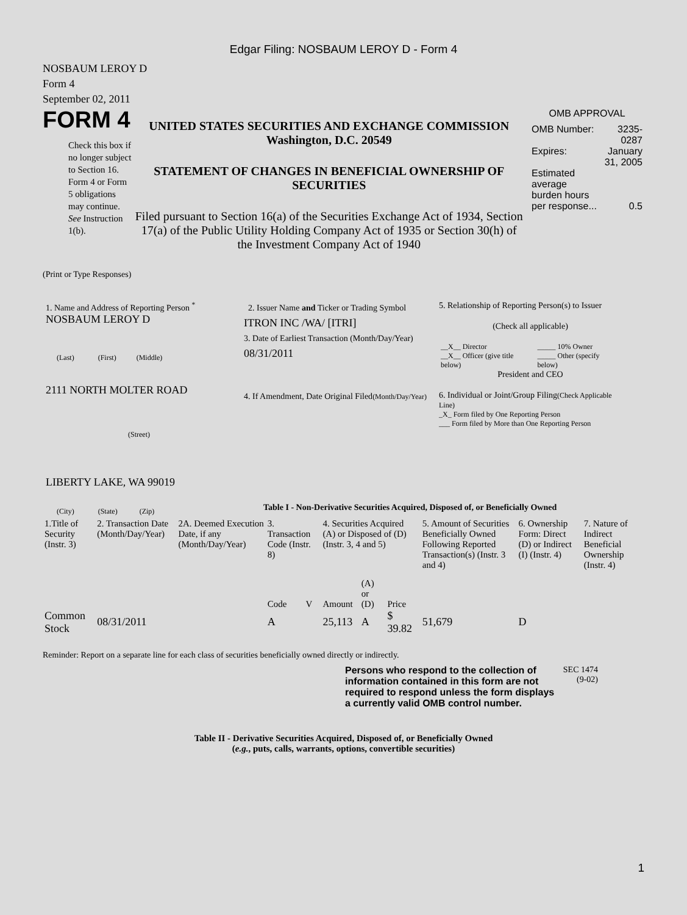Edgar Filing: NOSBAUM LEROY D - Form 4
NOSBAUM LEROY D
Form 4
September 02, 2011
FORM 4
Check this box if no longer subject to Section 16. Form 4 or Form 5 obligations may continue. See Instruction 1(b).
UNITED STATES SECURITIES AND EXCHANGE COMMISSION
Washington, D.C. 20549
STATEMENT OF CHANGES IN BENEFICIAL OWNERSHIP OF SECURITIES
Filed pursuant to Section 16(a) of the Securities Exchange Act of 1934, Section 17(a) of the Public Utility Holding Company Act of 1935 or Section 30(h) of the Investment Company Act of 1940
OMB APPROVAL
| OMB Number: | 3235-0287 |
| Expires: | January 31, 2005 |
| Estimated average burden hours per response... | 0.5 |
(Print or Type Responses)
1. Name and Address of Reporting Person <sup>*</sup>
NOSBAUM LEROY D
(Last) (First) (Middle)
2111 NORTH MOLTER ROAD
(Street)
LIBERTY LAKE, WA 99019
(City) (State) (Zip)
2. Issuer Name and Ticker or Trading Symbol
ITRON INC /WA/ [ITRI]
3. Date of Earliest Transaction (Month/Day/Year)
08/31/2011
4. If Amendment, Date Original Filed(Month/Day/Year)
5. Relationship of Reporting Person(s) to Issuer
(Check all applicable)
| __X__ Director | _____ 10% Owner |
| __X__ Officer (give title below) | _____ Other (specify below) |
President and CEO
6. Individual or Joint/Group Filing(Check Applicable Line)
_X_ Form filed by One Reporting Person
___ Form filed by More than One Reporting Person
Table I - Non-Derivative Securities Acquired, Disposed of, or Beneficially Owned
| 1.Title of Security (Instr. 3) | 2. Transaction Date (Month/Day/Year) | 2A. Deemed Execution Date, if any (Month/Day/Year) | 3. Transaction Code (Instr. 8) | | 4. Securities Acquired (A) or Disposed of (D) (Instr. 3, 4 and 5) | | | 5. Amount of Securities Beneficially Owned Following Reported Transaction(s) (Instr. 3 and 4) | 6. Ownership Form: Direct (D) or Indirect (I) (Instr. 4) | 7. Nature of Indirect Beneficial Ownership (Instr. 4) |
| --- | --- | --- | --- | --- | --- | --- | --- | --- | --- | --- |
| | | | Code | V | Amount | (A) or (D) | Price | | | |
| Common Stock | 08/31/2011 | | A | | 25,113 | A | $ 39.82 | 51,679 | D | |
Reminder: Report on a separate line for each class of securities beneficially owned directly or indirectly.
Persons who respond to the collection of information contained in this form are not required to respond unless the form displays a currently valid OMB control number.
SEC 1474
(9-02)
Table II - Derivative Securities Acquired, Disposed of, or Beneficially Owned
(e.g., puts, calls, warrants, options, convertible securities)
1